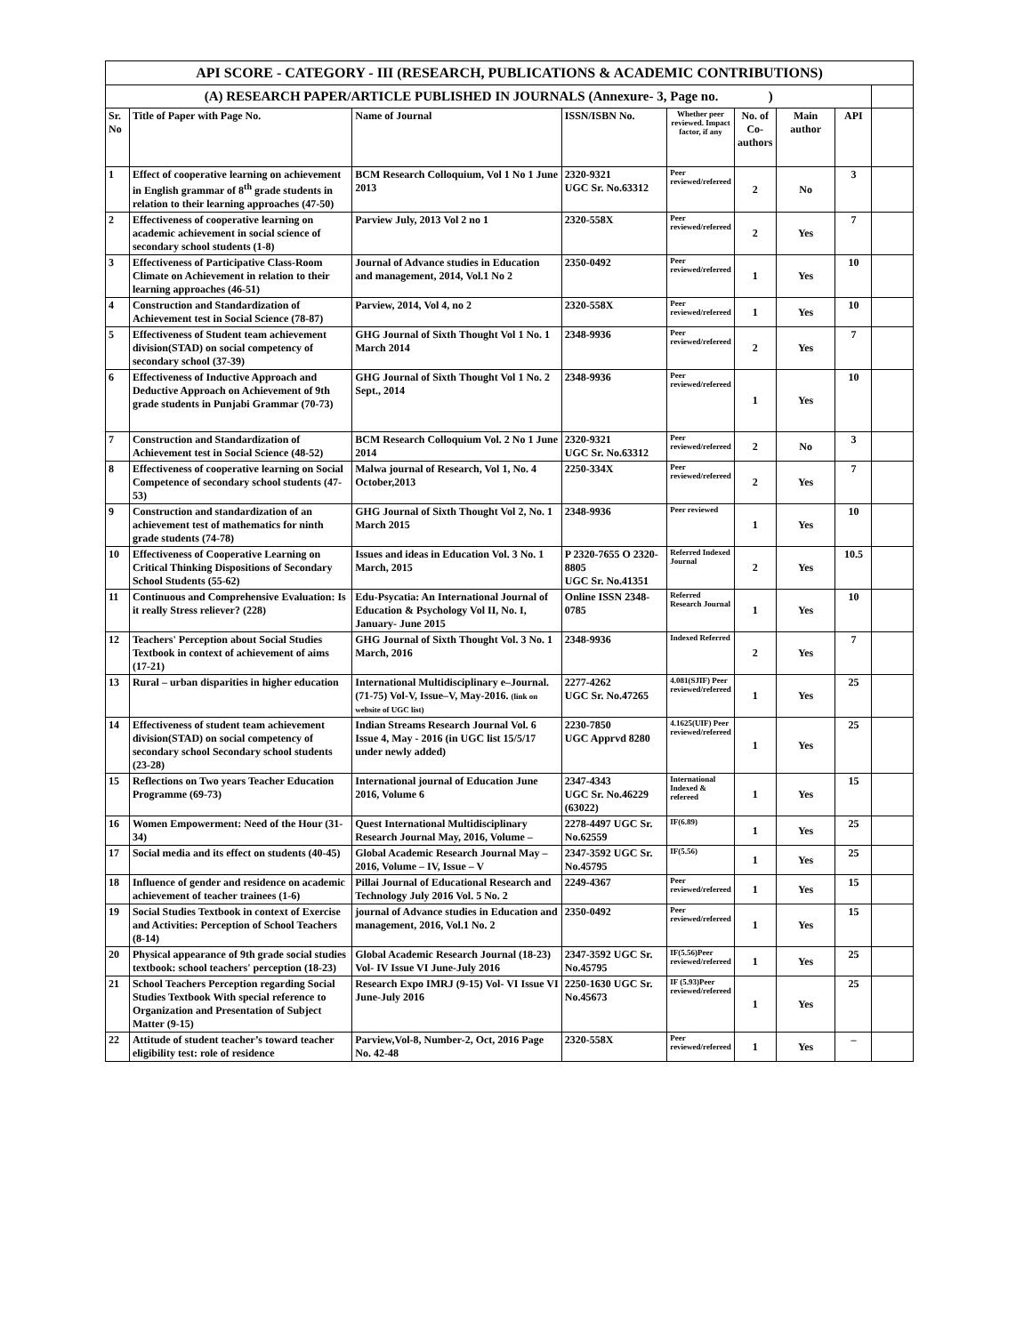| API SCORE - CATEGORY - III (RESEARCH, PUBLICATIONS & ACADEMIC CONTRIBUTIONS) | | | | | | | | |
| (A) RESEARCH PAPER/ARTICLE PUBLISHED IN JOURNALS (Annexure- 3, Page no. ) | | | | | | | | |
| Sr. No | Title of Paper with Page No. | Name of Journal | ISSN/ISBN No. | Whether peer reviewed. Impact factor, if any | No. of Co-authors | Main author | API | |
| 1 | Effect of cooperative learning on achievement in English grammar of 8<sup>th</sup> grade students in relation to their learning approaches (47-50) | BCM Research Colloquium, Vol 1 No 1 June 2013 | 2320-9321 UGC Sr. No.63312 | Peer reviewed/refereed | 2 | No | 3 | |
| 2 | Effectiveness of cooperative learning on academic achievement in social science of secondary school students (1-8) | Parview July, 2013 Vol 2 no 1 | 2320-558X | Peer reviewed/refereed | 2 | Yes | 7 | |
| 3 | Effectiveness of Participative Class-Room Climate on Achievement in relation to their learning approaches (46-51) | Journal of Advance studies in Education and management, 2014, Vol.1 No 2 | 2350-0492 | Peer reviewed/refereed | 1 | Yes | 10 | |
| 4 | Construction and Standardization of Achievement test in Social Science (78-87) | Parview, 2014, Vol 4, no 2 | 2320-558X | Peer reviewed/refereed | 1 | Yes | 10 | |
| 5 | Effectiveness of Student team achievement division(STAD) on social competency of secondary school (37-39) | GHG Journal of Sixth Thought Vol 1 No. 1 March 2014 | 2348-9936 | Peer reviewed/refereed | 2 | Yes | 7 | |
| 6 | Effectiveness of Inductive Approach and Deductive Approach on Achievement of 9th grade students in Punjabi Grammar (70-73) | GHG Journal of Sixth Thought Vol 1 No. 2 Sept., 2014 | 2348-9936 | Peer reviewed/refereed | 1 | Yes | 10 | |
| 7 | Construction and Standardization of Achievement test in Social Science (48-52) | BCM Research Colloquium Vol. 2 No 1 June 2014 | 2320-9321 UGC Sr. No.63312 | Peer reviewed/refereed | 2 | No | 3 | |
| 8 | Effectiveness of cooperative learning on Social Competence of secondary school students (47-53) | Malwa journal of Research, Vol 1, No. 4 October,2013 | 2250-334X | Peer reviewed/refereed | 2 | Yes | 7 | |
| 9 | Construction and standardization of an achievement test of mathematics for ninth grade students (74-78) | GHG Journal of Sixth Thought Vol 2, No. 1 March 2015 | 2348-9936 | Peer reviewed | 1 | Yes | 10 | |
| 10 | Effectiveness of Cooperative Learning on Critical Thinking Dispositions of Secondary School Students (55-62) | Issues and ideas in Education Vol. 3 No. 1 March, 2015 | P 2320-7655 O 2320-8805 UGC Sr. No.41351 | Referred Indexed Journal | 2 | Yes | 10.5 | |
| 11 | Continuous and Comprehensive Evaluation: Is it really Stress reliever? (228) | Edu-Psycatia: An International Journal of Education & Psychology Vol II, No. I, January- June 2015 | Online ISSN 2348-0785 | Referred Research Journal | 1 | Yes | 10 | |
| 12 | Teachers' Perception about Social Studies Textbook in context of achievement of aims (17-21) | GHG Journal of Sixth Thought Vol. 3 No. 1 March, 2016 | 2348-9936 | Indexed Referred | 2 | Yes | 7 | |
| 13 | Rural – urban disparities in higher education | International Multidisciplinary e–Journal.(71-75) Vol-V, Issue–V, May-2016. (link on website of UGC list) | 2277-4262 UGC Sr. No.47265 | 4.081(SJIF) Peer reviewed/refereed | 1 | Yes | 25 | |
| 14 | Effectiveness of student team achievement division(STAD) on social competency of secondary school Secondary school students (23-28) | Indian Streams Research Journal Vol. 6 Issue 4, May - 2016 (in UGC list 15/5/17 under newly added) | 2230-7850 UGC Apprvd 8280 | 4.1625(UIF) Peer reviewed/refereed | 1 | Yes | 25 | |
| 15 | Reflections on Two years Teacher Education Programme (69-73) | International journal of Education June 2016, Volume 6 | 2347-4343 UGC Sr. No.46229 (63022) | International Indexed & refereed | 1 | Yes | 15 | |
| 16 | Women Empowerment: Need of the Hour (31-34) | Quest International Multidisciplinary Research Journal May, 2016, Volume – | 2278-4497 UGC Sr. No.62559 | IF(6.89) | 1 | Yes | 25 | |
| 17 | Social media and its effect on students (40-45) | Global Academic Research Journal May – 2016, Volume – IV, Issue – V | 2347-3592 UGC Sr. No.45795 | IF(5.56) | 1 | Yes | 25 | |
| 18 | Influence of gender and residence on academic achievement of teacher trainees (1-6) | Pillai Journal of Educational Research and Technology July 2016 Vol. 5 No. 2 | 2249-4367 | Peer reviewed/refereed | 1 | Yes | 15 | |
| 19 | Social Studies Textbook in context of Exercise and Activities: Perception of School Teachers (8-14) | journal of Advance studies in Education and management, 2016, Vol.1 No. 2 | 2350-0492 | Peer reviewed/refereed | 1 | Yes | 15 | |
| 20 | Physical appearance of 9th grade social studies textbook: school teachers' perception (18-23) | Global Academic Research Journal (18-23) Vol- IV Issue VI June-July 2016 | 2347-3592 UGC Sr. No.45795 | IF(5.56)Peer reviewed/refereed | 1 | Yes | 25 | |
| 21 | School Teachers Perception regarding Social Studies Textbook With special reference to Organization and Presentation of Subject Matter (9-15) | Research Expo IMRJ (9-15) Vol- VI Issue VI June-July 2016 | 2250-1630 UGC Sr. No.45673 | IF (5.93)Peer reviewed/refereed | 1 | Yes | 25 | |
| 22 | Attitude of student teacher’s toward teacher eligibility test: role of residence | Parview,Vol-8, Number-2, Oct, 2016 Page No. 42-48 | 2320-558X | Peer reviewed/refereed | 1 | Yes | – | |